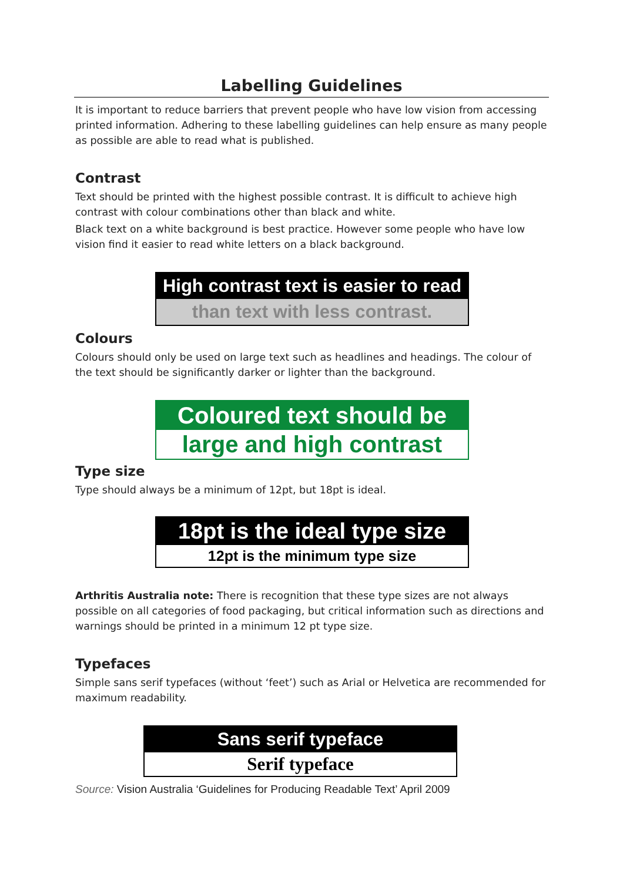Labelling Guidelines
It is important to reduce barriers that prevent people who have low vision from accessing printed information. Adhering to these labelling guidelines can help ensure as many people as possible are able to read what is published.
Contrast
Text should be printed with the highest possible contrast. It is difficult to achieve high contrast with colour combinations other than black and white.
Black text on a white background is best practice. However some people who have low vision find it easier to read white letters on a black background.
High contrast text is easier to read
than text with less contrast.
Colours
Colours should only be used on large text such as headlines and headings. The colour of the text should be significantly darker or lighter than the background.
Coloured text should be
large and high contrast
Type size
Type should always be a minimum of 12pt, but 18pt is ideal.
18pt is the ideal type size
12pt is the minimum type size
Arthritis Australia note: There is recognition that these type sizes are not always possible on all categories of food packaging, but critical information such as directions and warnings should be printed in a minimum 12 pt type size.
Typefaces
Simple sans serif typefaces (without ‘feet’) such as Arial or Helvetica are recommended for maximum readability.
Sans serif typeface
Serif typeface
Source: Vision Australia ‘Guidelines for Producing Readable Text’ April 2009